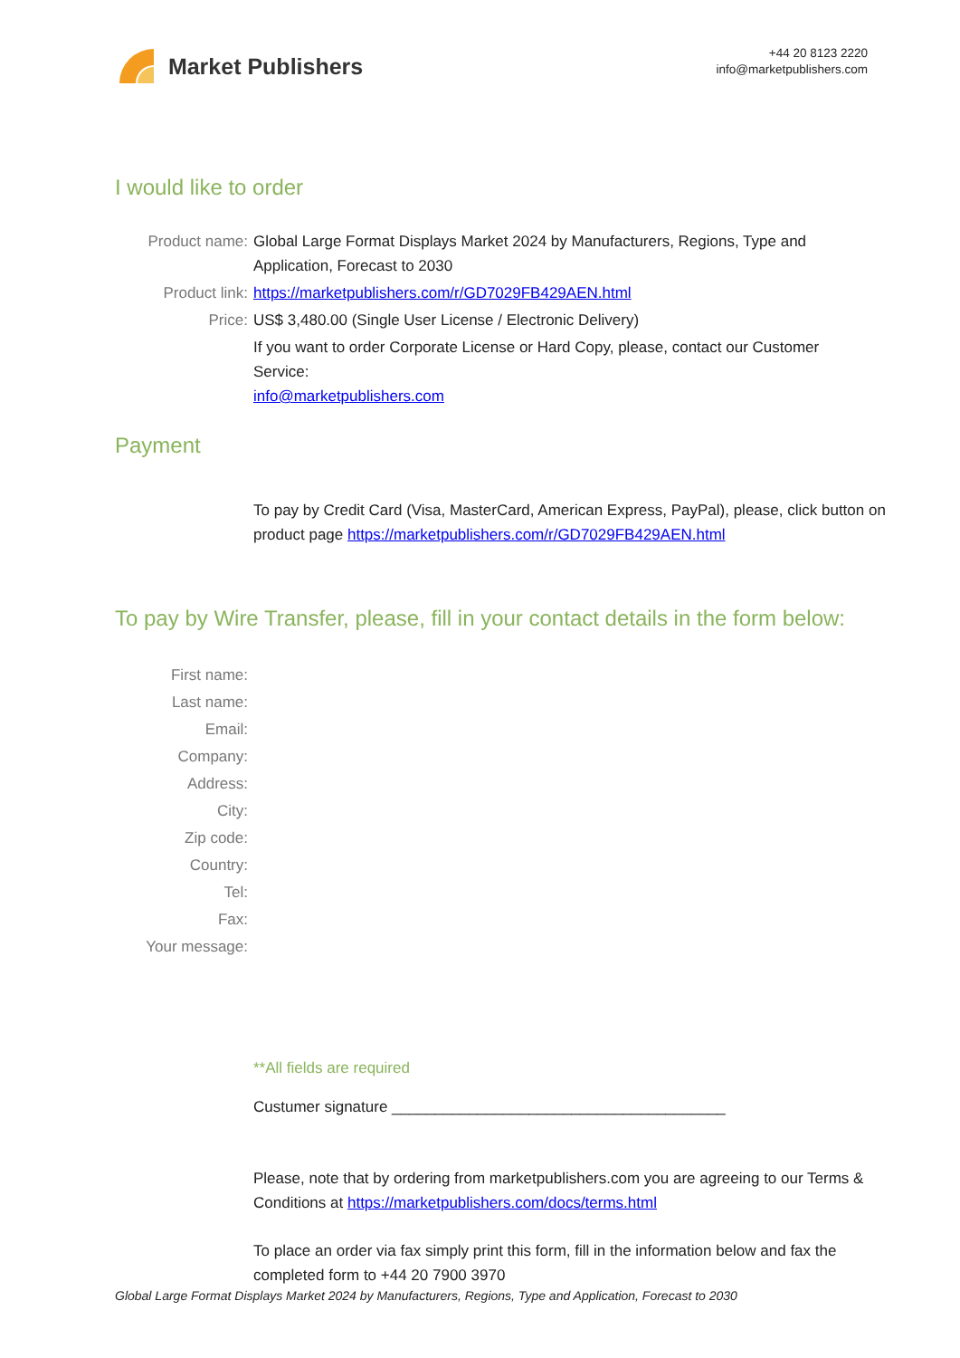Market Publishers
+44 20 8123 2220
info@marketpublishers.com
I would like to order
Product name: Global Large Format Displays Market 2024 by Manufacturers, Regions, Type and Application, Forecast to 2030
Product link: https://marketpublishers.com/r/GD7029FB429AEN.html
Price: US$ 3,480.00 (Single User License / Electronic Delivery)
If you want to order Corporate License or Hard Copy, please, contact our Customer Service:
info@marketpublishers.com
Payment
To pay by Credit Card (Visa, MasterCard, American Express, PayPal), please, click button on product page https://marketpublishers.com/r/GD7029FB429AEN.html
To pay by Wire Transfer, please, fill in your contact details in the form below:
First name:
Last name:
Email:
Company:
Address:
City:
Zip code:
Country:
Tel:
Fax:
Your message:
**All fields are required
Custumer signature _______________________________________
Please, note that by ordering from marketpublishers.com you are agreeing to our Terms & Conditions at https://marketpublishers.com/docs/terms.html
To place an order via fax simply print this form, fill in the information below and fax the completed form to +44 20 7900 3970
Global Large Format Displays Market 2024 by Manufacturers, Regions, Type and Application, Forecast to 2030